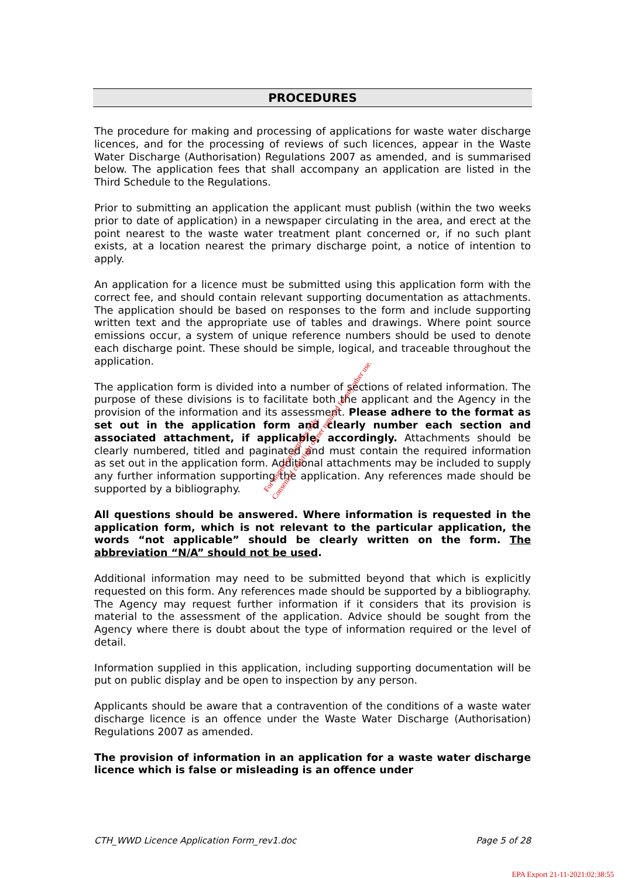PROCEDURES
The procedure for making and processing of applications for waste water discharge licences, and for the processing of reviews of such licences, appear in the Waste Water Discharge (Authorisation) Regulations 2007 as amended, and is summarised below. The application fees that shall accompany an application are listed in the Third Schedule to the Regulations.
Prior to submitting an application the applicant must publish (within the two weeks prior to date of application) in a newspaper circulating in the area, and erect at the point nearest to the waste water treatment plant concerned or, if no such plant exists, at a location nearest the primary discharge point, a notice of intention to apply.
An application for a licence must be submitted using this application form with the correct fee, and should contain relevant supporting documentation as attachments. The application should be based on responses to the form and include supporting written text and the appropriate use of tables and drawings. Where point source emissions occur, a system of unique reference numbers should be used to denote each discharge point. These should be simple, logical, and traceable throughout the application.
The application form is divided into a number of sections of related information. The purpose of these divisions is to facilitate both the applicant and the Agency in the provision of the information and its assessment. Please adhere to the format as set out in the application form and clearly number each section and associated attachment, if applicable, accordingly. Attachments should be clearly numbered, titled and paginated and must contain the required information as set out in the application form. Additional attachments may be included to supply any further information supporting the application. Any references made should be supported by a bibliography.
All questions should be answered. Where information is requested in the application form, which is not relevant to the particular application, the words “not applicable” should be clearly written on the form. The abbreviation “N/A” should not be used.
Additional information may need to be submitted beyond that which is explicitly requested on this form. Any references made should be supported by a bibliography. The Agency may request further information if it considers that its provision is material to the assessment of the application. Advice should be sought from the Agency where there is doubt about the type of information required or the level of detail.
Information supplied in this application, including supporting documentation will be put on public display and be open to inspection by any person.
Applicants should be aware that a contravention of the conditions of a waste water discharge licence is an offence under the Waste Water Discharge (Authorisation) Regulations 2007 as amended.
The provision of information in an application for a waste water discharge licence which is false or misleading is an offence under
For inspection purposes only.
Consent of copyright owner required for any other use.
CTH_WWD Licence Application Form_rev1.doc Page 5 of 28
EPA Export 21-11-2021:02:38:55